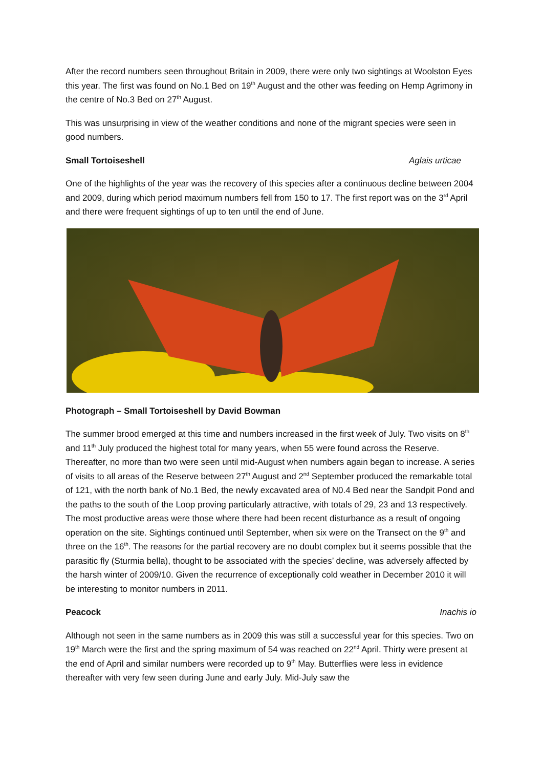After the record numbers seen throughout Britain in 2009, there were only two sightings at Woolston Eyes this year. The first was found on No.1 Bed on 19<sup>th</sup> August and the other was feeding on Hemp Agrimony in the centre of No.3 Bed on 27<sup>th</sup> August.
This was unsurprising in view of the weather conditions and none of the migrant species were seen in good numbers.
Small Tortoiseshell Aglais urticae
One of the highlights of the year was the recovery of this species after a continuous decline between 2004 and 2009, during which period maximum numbers fell from 150 to 17. The first report was on the 3<sup>rd</sup> April and there were frequent sightings of up to ten until the end of June.
Photograph – Small Tortoiseshell by David Bowman
The summer brood emerged at this time and numbers increased in the first week of July. Two visits on 8<sup>th</sup> and 11<sup>th</sup> July produced the highest total for many years, when 55 were found across the Reserve. Thereafter, no more than two were seen until mid-August when numbers again began to increase. A series of visits to all areas of the Reserve between 27<sup>th</sup> August and 2<sup>nd</sup> September produced the remarkable total of 121, with the north bank of No.1 Bed, the newly excavated area of N0.4 Bed near the Sandpit Pond and the paths to the south of the Loop proving particularly attractive, with totals of 29, 23 and 13 respectively. The most productive areas were those where there had been recent disturbance as a result of ongoing operation on the site. Sightings continued until September, when six were on the Transect on the 9<sup>th</sup> and three on the 16<sup>th</sup>. The reasons for the partial recovery are no doubt complex but it seems possible that the parasitic fly (Sturmia bella), thought to be associated with the species’ decline, was adversely affected by the harsh winter of 2009/10. Given the recurrence of exceptionally cold weather in December 2010 it will be interesting to monitor numbers in 2011.
Peacock Inachis io
Although not seen in the same numbers as in 2009 this was still a successful year for this species. Two on 19<sup>th</sup> March were the first and the spring maximum of 54 was reached on 22<sup>nd</sup> April. Thirty were present at the end of April and similar numbers were recorded up to 9<sup>th</sup> May. Butterflies were less in evidence thereafter with very few seen during June and early July. Mid-July saw the